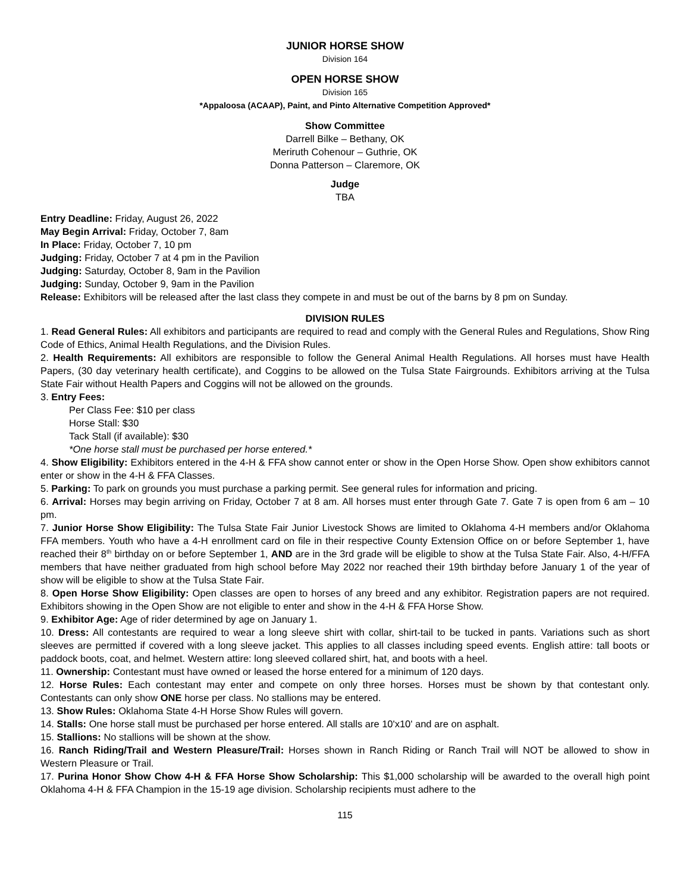JUNIOR HORSE SHOW
Division 164
OPEN HORSE SHOW
Division 165
*Appaloosa (ACAAP), Paint, and Pinto Alternative Competition Approved*
Show Committee
Darrell Bilke – Bethany, OK
Meriruth Cohenour – Guthrie, OK
Donna Patterson – Claremore, OK
Judge
TBA
Entry Deadline: Friday, August 26, 2022
May Begin Arrival: Friday, October 7, 8am
In Place: Friday, October 7, 10 pm
Judging: Friday, October 7 at 4 pm in the Pavilion
Judging: Saturday, October 8, 9am in the Pavilion
Judging: Sunday, October 9, 9am in the Pavilion
Release: Exhibitors will be released after the last class they compete in and must be out of the barns by 8 pm on Sunday.
DIVISION RULES
1. Read General Rules: All exhibitors and participants are required to read and comply with the General Rules and Regulations, Show Ring Code of Ethics, Animal Health Regulations, and the Division Rules.
2. Health Requirements: All exhibitors are responsible to follow the General Animal Health Regulations. All horses must have Health Papers, (30 day veterinary health certificate), and Coggins to be allowed on the Tulsa State Fairgrounds. Exhibitors arriving at the Tulsa State Fair without Health Papers and Coggins will not be allowed on the grounds.
3. Entry Fees:
Per Class Fee: $10 per class
Horse Stall: $30
Tack Stall (if available): $30
*One horse stall must be purchased per horse entered.*
4. Show Eligibility: Exhibitors entered in the 4-H & FFA show cannot enter or show in the Open Horse Show. Open show exhibitors cannot enter or show in the 4-H & FFA Classes.
5. Parking: To park on grounds you must purchase a parking permit. See general rules for information and pricing.
6. Arrival: Horses may begin arriving on Friday, October 7 at 8 am. All horses must enter through Gate 7. Gate 7 is open from 6 am – 10 pm.
7. Junior Horse Show Eligibility: The Tulsa State Fair Junior Livestock Shows are limited to Oklahoma 4-H members and/or Oklahoma FFA members. Youth who have a 4-H enrollment card on file in their respective County Extension Office on or before September 1, have reached their 8<sup>th</sup> birthday on or before September 1, AND are in the 3rd grade will be eligible to show at the Tulsa State Fair. Also, 4-H/FFA members that have neither graduated from high school before May 2022 nor reached their 19th birthday before January 1 of the year of show will be eligible to show at the Tulsa State Fair.
8. Open Horse Show Eligibility: Open classes are open to horses of any breed and any exhibitor. Registration papers are not required. Exhibitors showing in the Open Show are not eligible to enter and show in the 4-H & FFA Horse Show.
9. Exhibitor Age: Age of rider determined by age on January 1.
10. Dress: All contestants are required to wear a long sleeve shirt with collar, shirt-tail to be tucked in pants. Variations such as short sleeves are permitted if covered with a long sleeve jacket. This applies to all classes including speed events. English attire: tall boots or paddock boots, coat, and helmet. Western attire: long sleeved collared shirt, hat, and boots with a heel.
11. Ownership: Contestant must have owned or leased the horse entered for a minimum of 120 days.
12. Horse Rules: Each contestant may enter and compete on only three horses. Horses must be shown by that contestant only. Contestants can only show ONE horse per class. No stallions may be entered.
13. Show Rules: Oklahoma State 4-H Horse Show Rules will govern.
14. Stalls: One horse stall must be purchased per horse entered. All stalls are 10'x10' and are on asphalt.
15. Stallions: No stallions will be shown at the show.
16. Ranch Riding/Trail and Western Pleasure/Trail: Horses shown in Ranch Riding or Ranch Trail will NOT be allowed to show in Western Pleasure or Trail.
17. Purina Honor Show Chow 4-H & FFA Horse Show Scholarship: This $1,000 scholarship will be awarded to the overall high point Oklahoma 4-H & FFA Champion in the 15-19 age division. Scholarship recipients must adhere to the
115